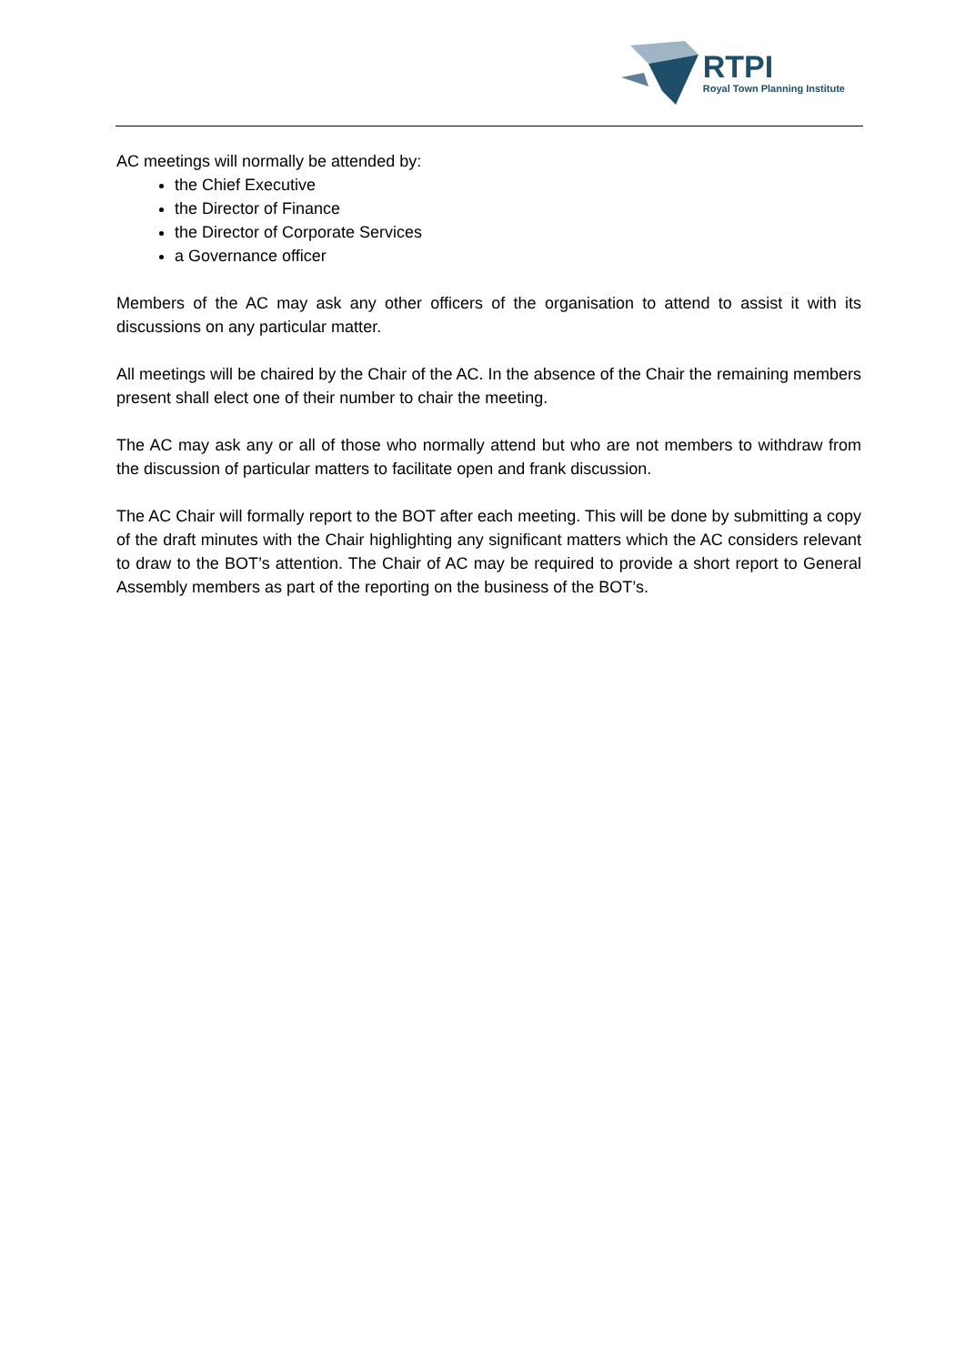RTPI
Royal Town Planning Institute
AC meetings will normally be attended by:
the Chief Executive
the Director of Finance
the Director of Corporate Services
a Governance officer
Members of the AC may ask any other officers of the organisation to attend to assist it with its discussions on any particular matter.
All meetings will be chaired by the Chair of the AC. In the absence of the Chair the remaining members present shall elect one of their number to chair the meeting.
The AC may ask any or all of those who normally attend but who are not members to withdraw from the discussion of particular matters to facilitate open and frank discussion.
The AC Chair will formally report to the BOT after each meeting. This will be done by submitting a copy of the draft minutes with the Chair highlighting any significant matters which the AC considers relevant to draw to the BOT’s attention. The Chair of AC may be required to provide a short report to General Assembly members as part of the reporting on the business of the BOT’s.